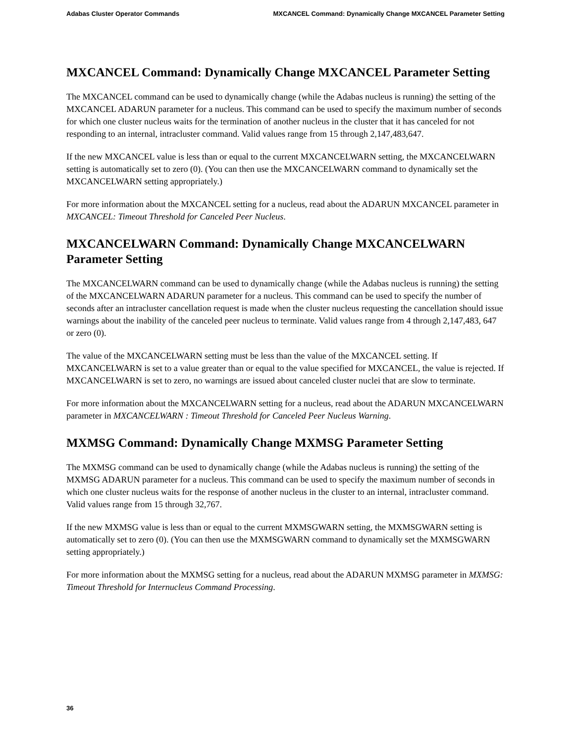Adabas Cluster Operator Commands MXCANCEL Command: Dynamically Change MXCANCEL Parameter Setting
MXCANCEL Command: Dynamically Change MXCANCEL Parameter Setting
The MXCANCEL command can be used to dynamically change (while the Adabas nucleus is running) the setting of the MXCANCEL ADARUN parameter for a nucleus. This command can be used to specify the maximum number of seconds for which one cluster nucleus waits for the termination of another nucleus in the cluster that it has canceled for not responding to an internal, intracluster command. Valid values range from 15 through 2,147,483,647.
If the new MXCANCEL value is less than or equal to the current MXCANCELWARN setting, the MXCANCELWARN setting is automatically set to zero (0). (You can then use the MXCANCELWARN command to dynamically set the MXCANCELWARN setting appropriately.)
For more information about the MXCANCEL setting for a nucleus, read about the ADARUN MXCANCEL parameter in MXCANCEL: Timeout Threshold for Canceled Peer Nucleus.
MXCANCELWARN Command: Dynamically Change MXCANCELWARN Parameter Setting
The MXCANCELWARN command can be used to dynamically change (while the Adabas nucleus is running) the setting of the MXCANCELWARN ADARUN parameter for a nucleus. This command can be used to specify the number of seconds after an intracluster cancellation request is made when the cluster nucleus requesting the cancellation should issue warnings about the inability of the canceled peer nucleus to terminate. Valid values range from 4 through 2,147,483, 647 or zero (0).
The value of the MXCANCELWARN setting must be less than the value of the MXCANCEL setting. If MXCANCELWARN is set to a value greater than or equal to the value specified for MXCANCEL, the value is rejected. If MXCANCELWARN is set to zero, no warnings are issued about canceled cluster nuclei that are slow to terminate.
For more information about the MXCANCELWARN setting for a nucleus, read about the ADARUN MXCANCELWARN parameter in MXCANCELWARN : Timeout Threshold for Canceled Peer Nucleus Warning.
MXMSG Command: Dynamically Change MXMSG Parameter Setting
The MXMSG command can be used to dynamically change (while the Adabas nucleus is running) the setting of the MXMSG ADARUN parameter for a nucleus. This command can be used to specify the maximum number of seconds in which one cluster nucleus waits for the response of another nucleus in the cluster to an internal, intracluster command. Valid values range from 15 through 32,767.
If the new MXMSG value is less than or equal to the current MXMSGWARN setting, the MXMSGWARN setting is automatically set to zero (0). (You can then use the MXMSGWARN command to dynamically set the MXMSGWARN setting appropriately.)
For more information about the MXMSG setting for a nucleus, read about the ADARUN MXMSG parameter in MXMSG: Timeout Threshold for Internucleus Command Processing.
36